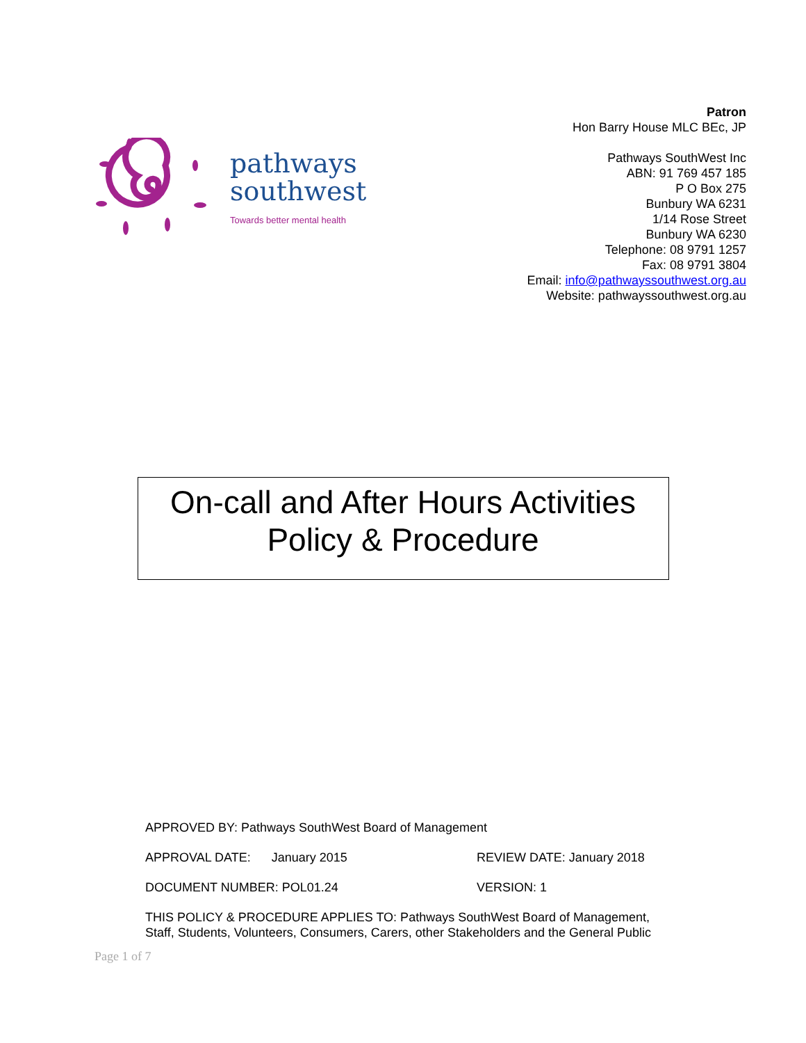pathways
southwest
Towards better mental health
Patron
Hon Barry House MLC BEc, JP
Pathways SouthWest Inc
ABN: 91 769 457 185
P O Box 275
Bunbury WA 6231
1/14 Rose Street
Bunbury WA 6230
Telephone: 08 9791 1257
Fax: 08 9791 3804
Email: info@pathwayssouthwest.org.au
Website: pathwayssouthwest.org.au
On-call and After Hours Activities
Policy & Procedure
APPROVED BY: Pathways SouthWest Board of Management
APPROVAL DATE: January 2015 REVIEW DATE: January 2018
DOCUMENT NUMBER: POL01.24 VERSION: 1
THIS POLICY & PROCEDURE APPLIES TO: Pathways SouthWest Board of Management, Staff, Students, Volunteers, Consumers, Carers, other Stakeholders and the General Public
Page 1 of 7